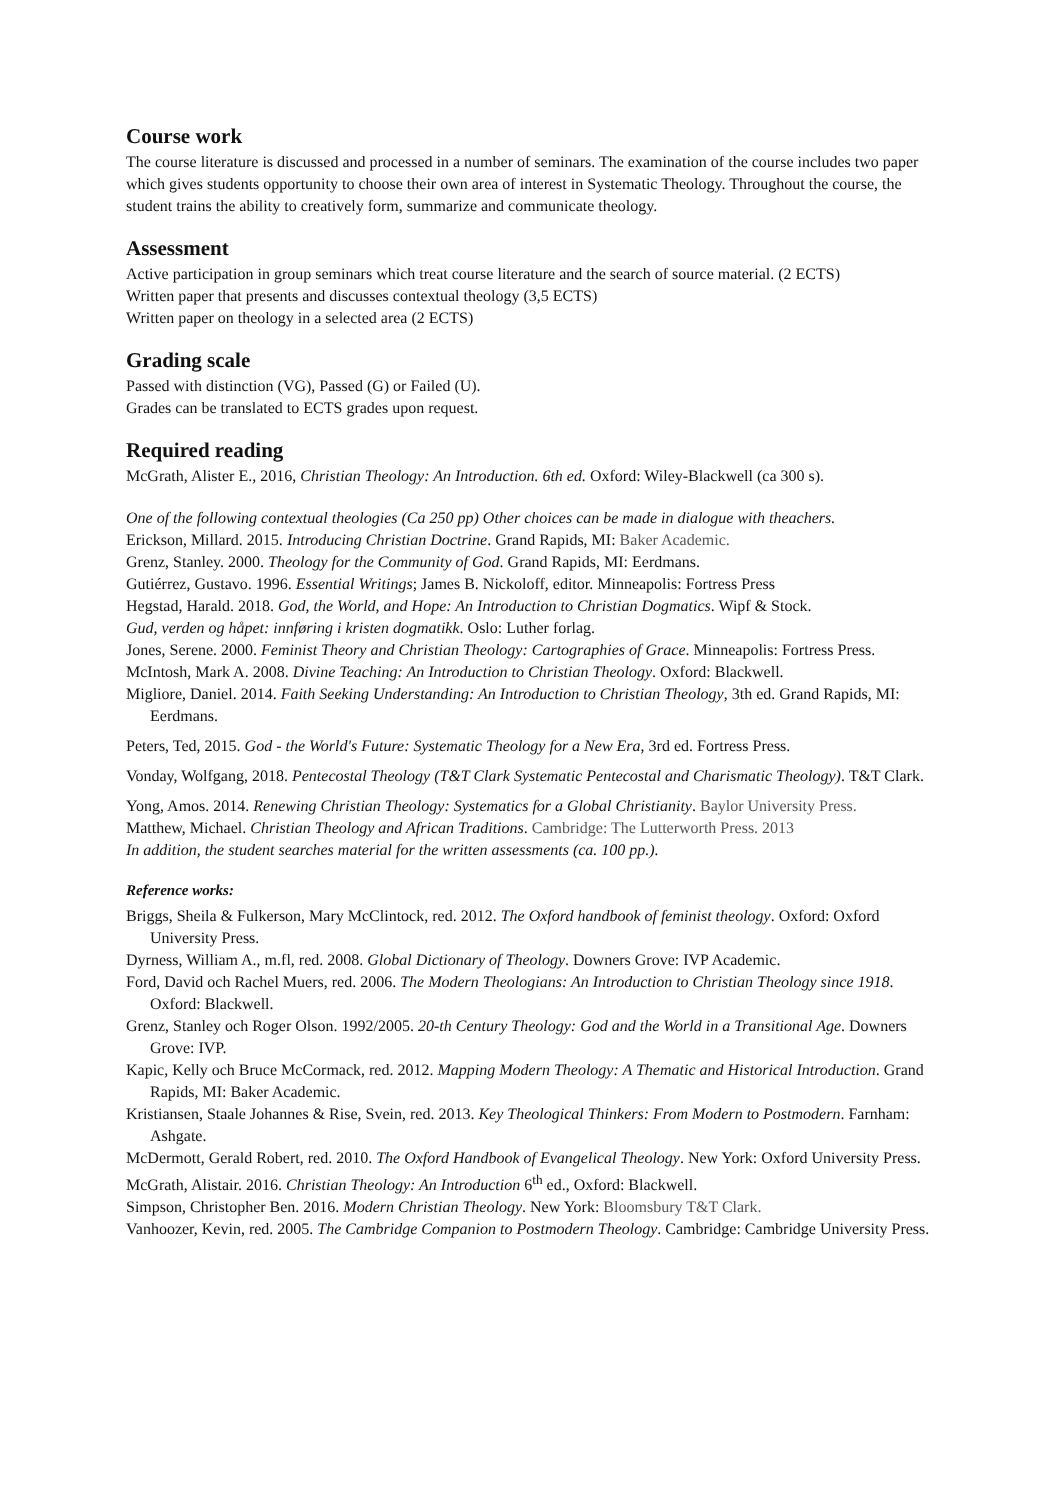Course work
The course literature is discussed and processed in a number of seminars. The examination of the course includes two paper which gives students opportunity to choose their own area of interest in Systematic Theology. Throughout the course, the student trains the ability to creatively form, summarize and communicate theology.
Assessment
Active participation in group seminars which treat course literature and the search of source material. (2 ECTS)
Written paper that presents and discusses contextual theology (3,5 ECTS)
Written paper on theology in a selected area (2 ECTS)
Grading scale
Passed with distinction (VG), Passed (G) or Failed (U).
Grades can be translated to ECTS grades upon request.
Required reading
McGrath, Alister E., 2016, Christian Theology: An Introduction. 6th ed. Oxford: Wiley-Blackwell (ca 300 s).
One of the following contextual theologies (Ca 250 pp) Other choices can be made in dialogue with theachers.
Erickson, Millard. 2015. Introducing Christian Doctrine. Grand Rapids, MI: Baker Academic.
Grenz, Stanley. 2000. Theology for the Community of God. Grand Rapids, MI: Eerdmans.
Gutiérrez, Gustavo. 1996. Essential Writings; James B. Nickoloff, editor. Minneapolis: Fortress Press
Hegstad, Harald. 2018. God, the World, and Hope: An Introduction to Christian Dogmatics. Wipf & Stock.
Gud, verden og håpet: innføring i kristen dogmatikk. Oslo: Luther forlag.
Jones, Serene. 2000. Feminist Theory and Christian Theology: Cartographies of Grace. Minneapolis: Fortress Press.
McIntosh, Mark A. 2008. Divine Teaching: An Introduction to Christian Theology. Oxford: Blackwell.
Migliore, Daniel. 2014. Faith Seeking Understanding: An Introduction to Christian Theology, 3th ed. Grand Rapids, MI: Eerdmans.
Peters, Ted, 2015. God - the World's Future: Systematic Theology for a New Era, 3rd ed. Fortress Press.
Vonday, Wolfgang, 2018. Pentecostal Theology (T&T Clark Systematic Pentecostal and Charismatic Theology). T&T Clark.
Yong, Amos. 2014. Renewing Christian Theology: Systematics for a Global Christianity. Baylor University Press.
Matthew, Michael. Christian Theology and African Traditions. Cambridge: The Lutterworth Press. 2013
In addition, the student searches material for the written assessments (ca. 100 pp.).
Reference works:
Briggs, Sheila & Fulkerson, Mary McClintock, red. 2012. The Oxford handbook of feminist theology. Oxford: Oxford University Press.
Dyrness, William A., m.fl, red. 2008. Global Dictionary of Theology. Downers Grove: IVP Academic.
Ford, David och Rachel Muers, red. 2006. The Modern Theologians: An Introduction to Christian Theology since 1918. Oxford: Blackwell.
Grenz, Stanley och Roger Olson. 1992/2005. 20-th Century Theology: God and the World in a Transitional Age. Downers Grove: IVP.
Kapic, Kelly och Bruce McCormack, red. 2012. Mapping Modern Theology: A Thematic and Historical Introduction. Grand Rapids, MI: Baker Academic.
Kristiansen, Staale Johannes & Rise, Svein, red. 2013. Key Theological Thinkers: From Modern to Postmodern. Farnham: Ashgate.
McDermott, Gerald Robert, red. 2010. The Oxford Handbook of Evangelical Theology. New York: Oxford University Press.
McGrath, Alistair. 2016. Christian Theology: An Introduction 6<sup>th</sup> ed., Oxford: Blackwell.
Simpson, Christopher Ben. 2016. Modern Christian Theology. New York: Bloomsbury T&T Clark.
Vanhoozer, Kevin, red. 2005. The Cambridge Companion to Postmodern Theology. Cambridge: Cambridge University Press.